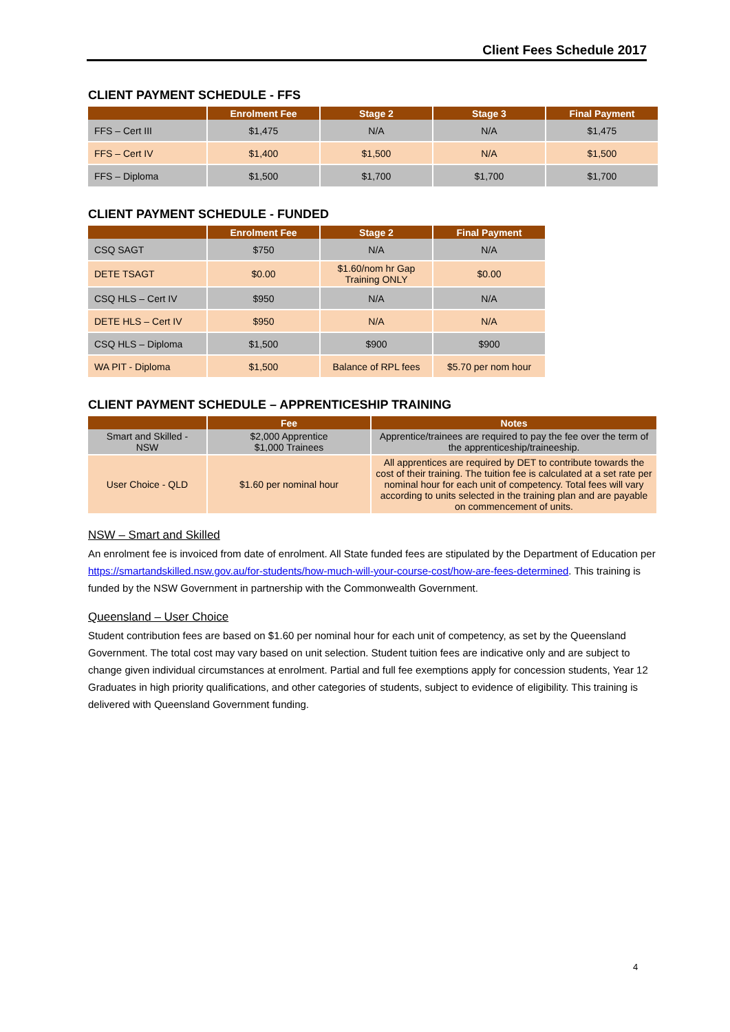Client Fees Schedule 2017
CLIENT PAYMENT SCHEDULE - FFS
| | Enrolment Fee | Stage 2 | Stage 3 | Final Payment |
| --- | --- | --- | --- | --- |
| FFS – Cert III | $1,475 | N/A | N/A | $1,475 |
| FFS – Cert IV | $1,400 | $1,500 | N/A | $1,500 |
| FFS – Diploma | $1,500 | $1,700 | $1,700 | $1,700 |
CLIENT PAYMENT SCHEDULE - FUNDED
| | Enrolment Fee | Stage 2 | Final Payment |
| --- | --- | --- | --- |
| CSQ SAGT | $750 | N/A | N/A |
| DETE TSAGT | $0.00 | $1.60/nom hr Gap Training ONLY | $0.00 |
| CSQ HLS – Cert IV | $950 | N/A | N/A |
| DETE HLS – Cert IV | $950 | N/A | N/A |
| CSQ HLS – Diploma | $1,500 | $900 | $900 |
| WA PIT - Diploma | $1,500 | Balance of RPL fees | $5.70 per nom hour |
CLIENT PAYMENT SCHEDULE – APPRENTICESHIP TRAINING
| | Fee | Notes |
| --- | --- | --- |
| Smart and Skilled - NSW | $2,000 Apprentice $1,000 Trainees | Apprentice/trainees are required to pay the fee over the term of the apprenticeship/traineeship. |
| User Choice - QLD | $1.60 per nominal hour | All apprentices are required by DET to contribute towards the cost of their training. The tuition fee is calculated at a set rate per nominal hour for each unit of competency. Total fees will vary according to units selected in the training plan and are payable on commencement of units. |
NSW – Smart and Skilled
An enrolment fee is invoiced from date of enrolment. All State funded fees are stipulated by the Department of Education per https://smartandskilled.nsw.gov.au/for-students/how-much-will-your-course-cost/how-are-fees-determined. This training is funded by the NSW Government in partnership with the Commonwealth Government.
Queensland – User Choice
Student contribution fees are based on $1.60 per nominal hour for each unit of competency, as set by the Queensland Government. The total cost may vary based on unit selection. Student tuition fees are indicative only and are subject to change given individual circumstances at enrolment. Partial and full fee exemptions apply for concession students, Year 12 Graduates in high priority qualifications, and other categories of students, subject to evidence of eligibility. This training is delivered with Queensland Government funding.
4